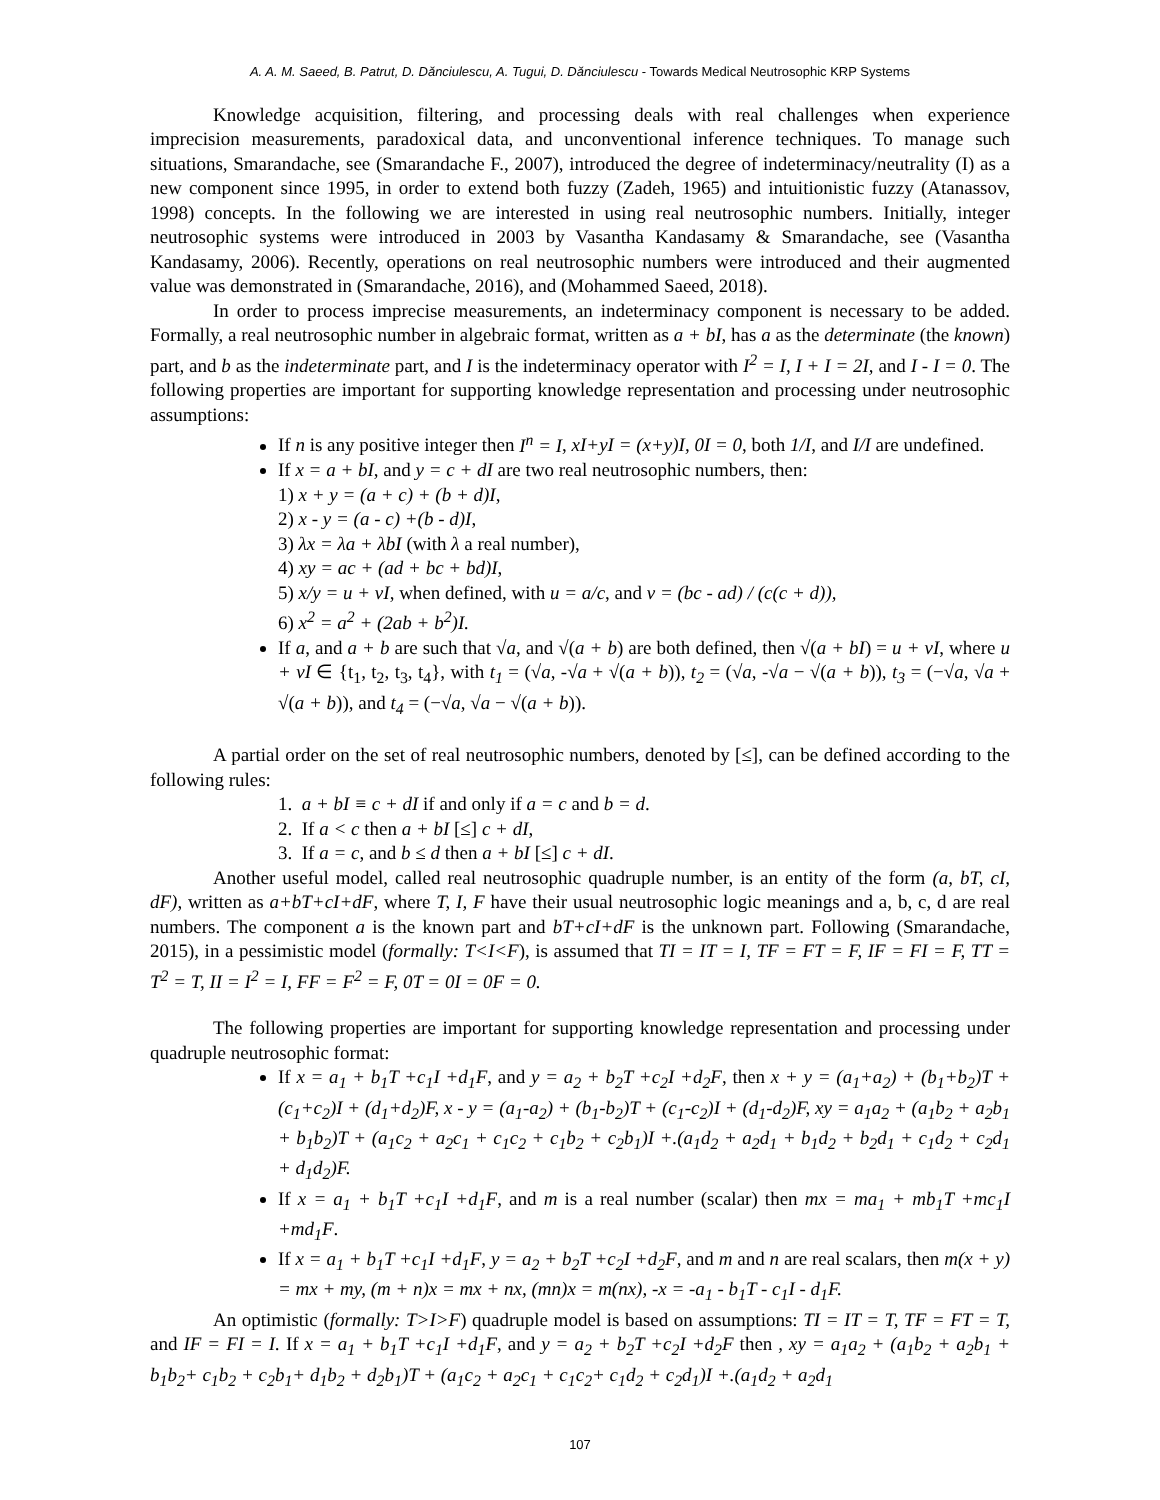A. A. M. Saeed, B. Patrut, D. Dănciulescu, A. Tugui, D. Dănciulescu - Towards Medical Neutrosophic KRP Systems
Knowledge acquisition, filtering, and processing deals with real challenges when experience imprecision measurements, paradoxical data, and unconventional inference techniques. To manage such situations, Smarandache, see (Smarandache F., 2007), introduced the degree of indeterminacy/neutrality (I) as a new component since 1995, in order to extend both fuzzy (Zadeh, 1965) and intuitionistic fuzzy (Atanassov, 1998) concepts. In the following we are interested in using real neutrosophic numbers. Initially, integer neutrosophic systems were introduced in 2003 by Vasantha Kandasamy & Smarandache, see (Vasantha Kandasamy, 2006). Recently, operations on real neutrosophic numbers were introduced and their augmented value was demonstrated in (Smarandache, 2016), and (Mohammed Saeed, 2018).
In order to process imprecise measurements, an indeterminacy component is necessary to be added. Formally, a real neutrosophic number in algebraic format, written as a + bI, has a as the determinate (the known) part, and b as the indeterminate part, and I is the indeterminacy operator with I<sup>2</sup> = I, I + I = 2I, and I - I = 0. The following properties are important for supporting knowledge representation and processing under neutrosophic assumptions:
If n is any positive integer then I<sup>n</sup> = I, xI+yI = (x+y)I, 0I = 0, both 1/I, and I/I are undefined.
If x = a + bI, and y = c + dI are two real neutrosophic numbers, then:
1) x + y = (a + c) + (b + d)I,
2) x - y = (a - c) +(b - d)I,
3) λx = λa + λbI (with λ a real number),
4) xy = ac + (ad + bc + bd)I,
5) x/y = u + vI, when defined, with u = a/c, and v = (bc - ad) / (c(c + d)),
6) x<sup>2</sup> = a<sup>2</sup> + (2ab + b<sup>2</sup>)I.
If a, and a + b are such that √a, and √(a + b) are both defined, then √(a + bI) = u + vI, where u + vI ∈ {t<sub>1</sub>, t<sub>2</sub>, t<sub>3</sub>, t<sub>4</sub>}, with t<sub>1</sub> = (√a, -√a + √(a + b)), t<sub>2</sub> = (√a, -√a − √(a + b)), t<sub>3</sub> = (−√a, √a + √(a + b)), and t<sub>4</sub> = (−√a, √a − √(a + b)).
A partial order on the set of real neutrosophic numbers, denoted by [≤], can be defined according to the following rules:
1. a + bI ≡ c + dI if and only if a = c and b = d.
2. If a < c then a + bI [≤] c + dI,
3. If a = c, and b ≤ d then a + bI [≤] c + dI.
Another useful model, called real neutrosophic quadruple number, is an entity of the form (a, bT, cI, dF), written as a+bT+cI+dF, where T, I, F have their usual neutrosophic logic meanings and a, b, c, d are real numbers. The component a is the known part and bT+cI+dF is the unknown part. Following (Smarandache, 2015), in a pessimistic model (formally: T<I<F), is assumed that TI = IT = I, TF = FT = F, IF = FI = F, TT = T<sup>2</sup> = T, II = I<sup>2</sup> = I, FF = F<sup>2</sup> = F, 0T = 0I = 0F = 0.
The following properties are important for supporting knowledge representation and processing under quadruple neutrosophic format:
If x = a<sub>1</sub> + b<sub>1</sub>T +c<sub>1</sub>I +d<sub>1</sub>F, and y = a<sub>2</sub> + b<sub>2</sub>T +c<sub>2</sub>I +d<sub>2</sub>F, then x + y = (a<sub>1</sub>+a<sub>2</sub>) + (b<sub>1</sub>+b<sub>2</sub>)T + (c<sub>1</sub>+c<sub>2</sub>)I + (d<sub>1</sub>+d<sub>2</sub>)F, x - y = (a<sub>1</sub>-a<sub>2</sub>) + (b<sub>1</sub>-b<sub>2</sub>)T + (c<sub>1</sub>-c<sub>2</sub>)I + (d<sub>1</sub>-d<sub>2</sub>)F, xy = a<sub>1</sub>a<sub>2</sub> + (a<sub>1</sub>b<sub>2</sub> + a<sub>2</sub>b<sub>1</sub> + b<sub>1</sub>b<sub>2</sub>)T + (a<sub>1</sub>c<sub>2</sub> + a<sub>2</sub>c<sub>1</sub> + c<sub>1</sub>c<sub>2</sub> + c<sub>1</sub>b<sub>2</sub> + c<sub>2</sub>b<sub>1</sub>)I +.(a<sub>1</sub>d<sub>2</sub> + a<sub>2</sub>d<sub>1</sub> + b<sub>1</sub>d<sub>2</sub> + b<sub>2</sub>d<sub>1</sub> + c<sub>1</sub>d<sub>2</sub> + c<sub>2</sub>d<sub>1</sub> + d<sub>1</sub>d<sub>2</sub>)F.
If x = a<sub>1</sub> + b<sub>1</sub>T +c<sub>1</sub>I +d<sub>1</sub>F, and m is a real number (scalar) then mx = ma<sub>1</sub> + mb<sub>1</sub>T +mc<sub>1</sub>I +md<sub>1</sub>F.
If x = a<sub>1</sub> + b<sub>1</sub>T +c<sub>1</sub>I +d<sub>1</sub>F, y = a<sub>2</sub> + b<sub>2</sub>T +c<sub>2</sub>I +d<sub>2</sub>F, and m and n are real scalars, then m(x + y) = mx + my, (m + n)x = mx + nx, (mn)x = m(nx), -x = -a<sub>1</sub> - b<sub>1</sub>T - c<sub>1</sub>I - d<sub>1</sub>F.
An optimistic (formally: T>I>F) quadruple model is based on assumptions: TI = IT = T, TF = FT = T, and IF = FI = I. If x = a<sub>1</sub> + b<sub>1</sub>T +c<sub>1</sub>I +d<sub>1</sub>F, and y = a<sub>2</sub> + b<sub>2</sub>T +c<sub>2</sub>I +d<sub>2</sub>F then , xy = a<sub>1</sub>a<sub>2</sub> + (a<sub>1</sub>b<sub>2</sub> + a<sub>2</sub>b<sub>1</sub> + b<sub>1</sub>b<sub>2</sub>+ c<sub>1</sub>b<sub>2</sub> + c<sub>2</sub>b<sub>1</sub>+ d<sub>1</sub>b<sub>2</sub> + d<sub>2</sub>b<sub>1</sub>)T + (a<sub>1</sub>c<sub>2</sub> + a<sub>2</sub>c<sub>1</sub> + c<sub>1</sub>c<sub>2</sub>+ c<sub>1</sub>d<sub>2</sub> + c<sub>2</sub>d<sub>1</sub>)I +.(a<sub>1</sub>d<sub>2</sub> + a<sub>2</sub>d<sub>1</sub>
107